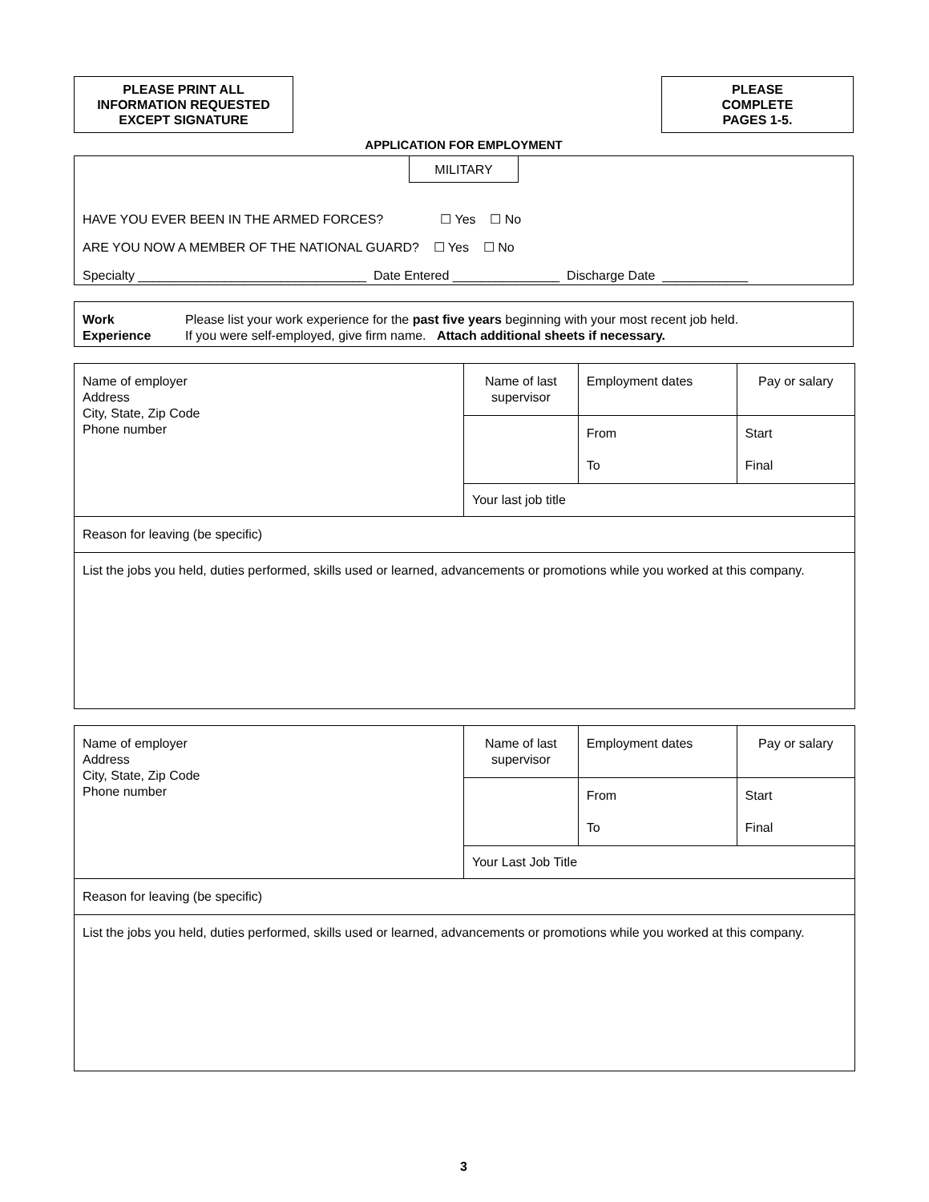PLEASE PRINT ALL
INFORMATION REQUESTED
EXCEPT SIGNATURE
PLEASE
COMPLETE
PAGES 1-5.
APPLICATION FOR EMPLOYMENT
MILITARY
HAVE YOU EVER BEEN IN THE ARMED FORCES? ☐ Yes ☐ No
ARE YOU NOW A MEMBER OF THE NATIONAL GUARD? ☐ Yes ☐ No
Specialty ________________________________ Date Entered _______________ Discharge Date ____________
Work
Experience
Please list your work experience for the past five years beginning with your most recent job held.
If you were self-employed, give firm name. Attach additional sheets if necessary.
| Name of employer Address City, State, Zip Code Phone number | Name of last supervisor | Employment dates | Pay or salary |
| | | From To | Start Final |
| | Your last job title | | |
| Reason for leaving (be specific) | | | |
| List the jobs you held, duties performed, skills used or learned, advancements or promotions while you worked at this company. | | | |
| Name of employer Address City, State, Zip Code Phone number | Name of last supervisor | Employment dates | Pay or salary |
| | | From To | Start Final |
| | Your Last Job Title | | |
| Reason for leaving (be specific) | | | |
| List the jobs you held, duties performed, skills used or learned, advancements or promotions while you worked at this company. | | | |
3